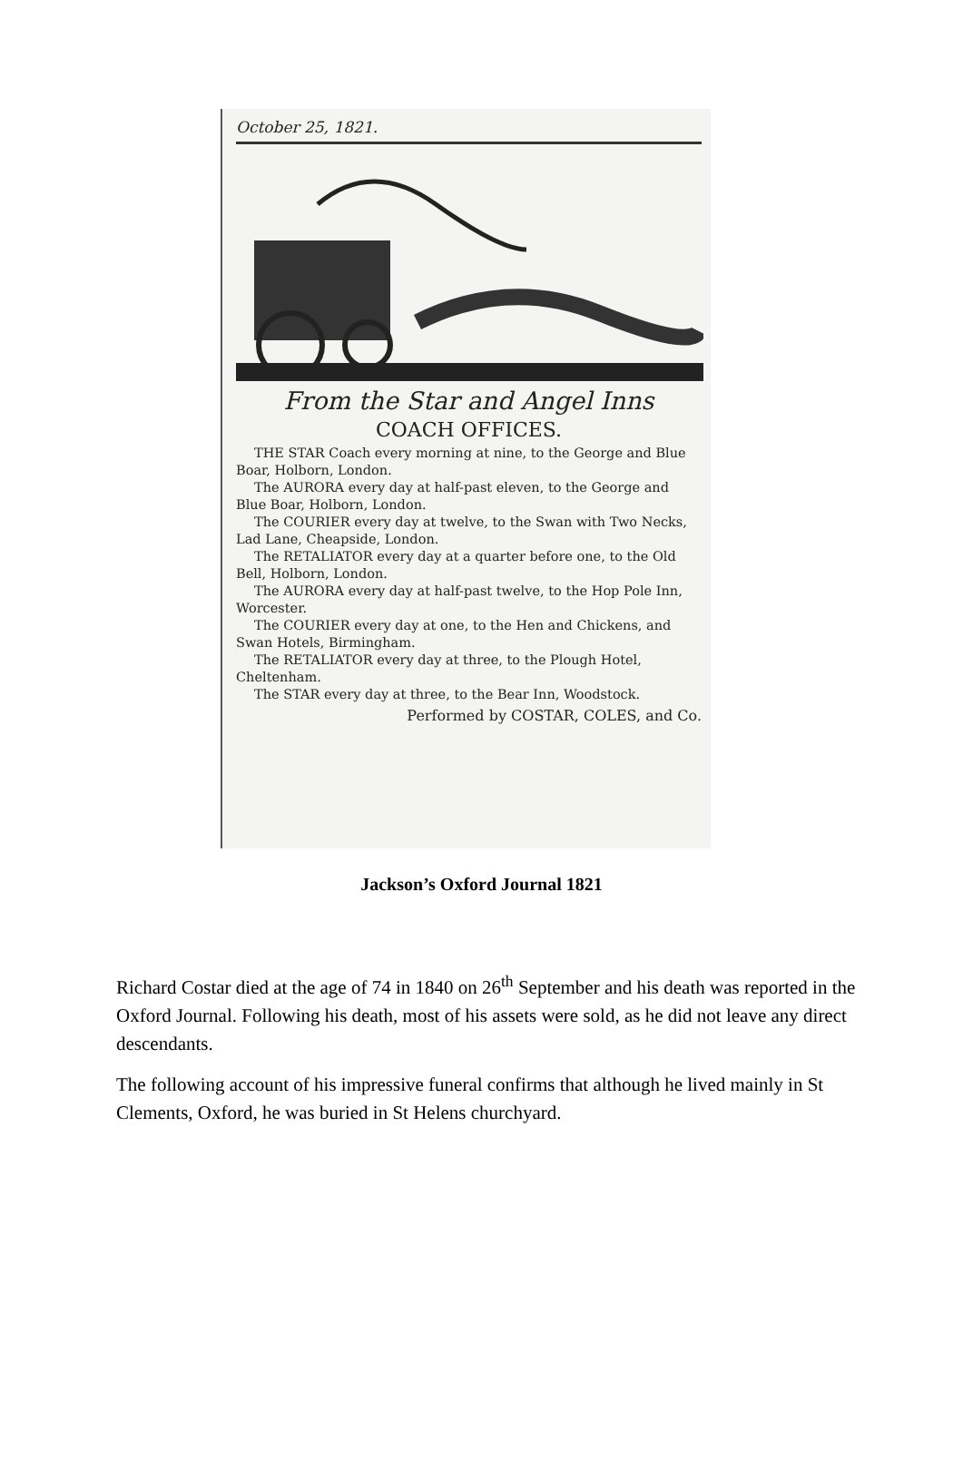October 25, 1821.
From the Star and Angel Inns
COACH OFFICES.
THE STAR Coach every morning at nine, to the George and Blue Boar, Holborn, London.
The AURORA every day at half-past eleven, to the George and Blue Boar, Holborn, London.
The COURIER every day at twelve, to the Swan with Two Necks, Lad Lane, Cheapside, London.
The RETALIATOR every day at a quarter before one, to the Old Bell, Holborn, London.
The AURORA every day at half-past twelve, to the Hop Pole Inn, Worcester.
The COURIER every day at one, to the Hen and Chickens, and Swan Hotels, Birmingham.
The RETALIATOR every day at three, to the Plough Hotel, Cheltenham.
The STAR every day at three, to the Bear Inn, Woodstock.
Performed by COSTAR, COLES, and Co.
Jackson’s Oxford Journal 1821
Richard Costar died at the age of 74 in 1840 on 26<sup>th</sup> September and his death was reported in the Oxford Journal. Following his death, most of his assets were sold, as he did not leave any direct descendants.
The following account of his impressive funeral confirms that although he lived mainly in St Clements, Oxford, he was buried in St Helens churchyard.